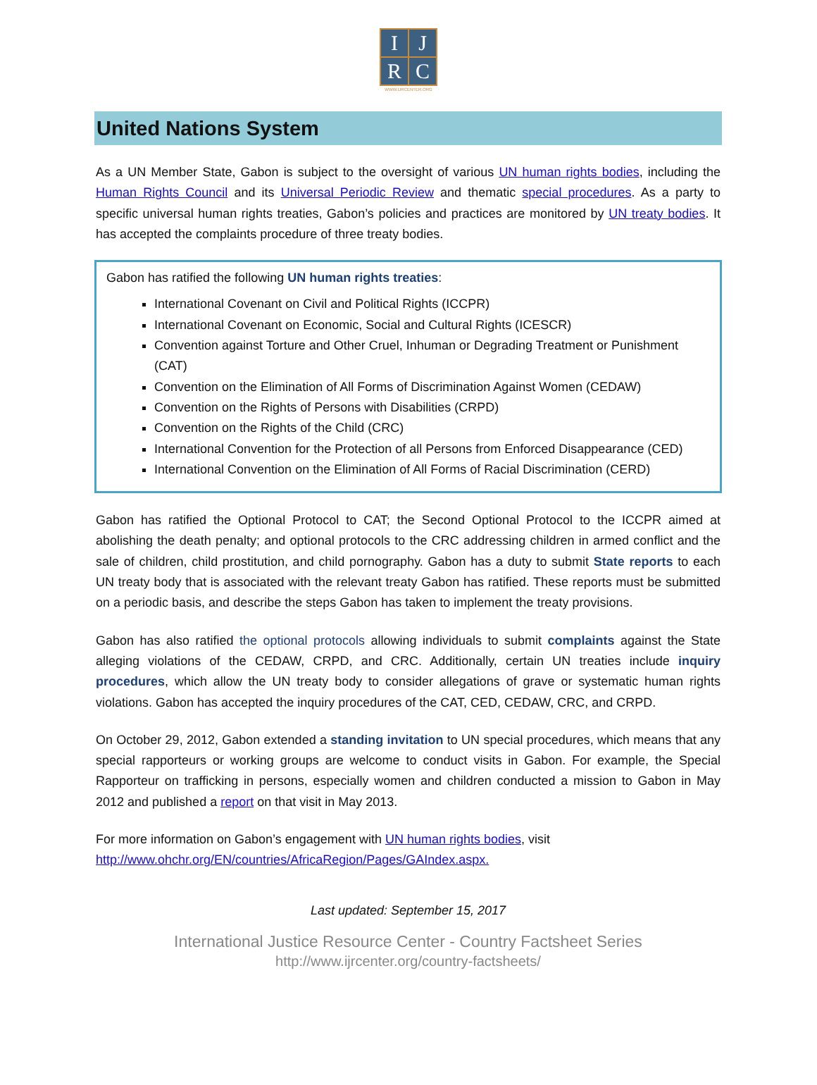I
J
R
C
WWW.IJRCENTER.ORG
United Nations System
As a UN Member State, Gabon is subject to the oversight of various UN human rights bodies, including the Human Rights Council and its Universal Periodic Review and thematic special procedures. As a party to specific universal human rights treaties, Gabon’s policies and practices are monitored by UN treaty bodies. It has accepted the complaints procedure of three treaty bodies.
Gabon has ratified the following UN human rights treaties:
International Covenant on Civil and Political Rights (ICCPR)
International Covenant on Economic, Social and Cultural Rights (ICESCR)
Convention against Torture and Other Cruel, Inhuman or Degrading Treatment or Punishment (CAT)
Convention on the Elimination of All Forms of Discrimination Against Women (CEDAW)
Convention on the Rights of Persons with Disabilities (CRPD)
Convention on the Rights of the Child (CRC)
International Convention for the Protection of all Persons from Enforced Disappearance (CED)
International Convention on the Elimination of All Forms of Racial Discrimination (CERD)
Gabon has ratified the Optional Protocol to CAT; the Second Optional Protocol to the ICCPR aimed at abolishing the death penalty; and optional protocols to the CRC addressing children in armed conflict and the sale of children, child prostitution, and child pornography. Gabon has a duty to submit State reports to each UN treaty body that is associated with the relevant treaty Gabon has ratified. These reports must be submitted on a periodic basis, and describe the steps Gabon has taken to implement the treaty provisions.
Gabon has also ratified the optional protocols allowing individuals to submit complaints against the State alleging violations of the CEDAW, CRPD, and CRC. Additionally, certain UN treaties include inquiry procedures, which allow the UN treaty body to consider allegations of grave or systematic human rights violations. Gabon has accepted the inquiry procedures of the CAT, CED, CEDAW, CRC, and CRPD.
On October 29, 2012, Gabon extended a standing invitation to UN special procedures, which means that any special rapporteurs or working groups are welcome to conduct visits in Gabon. For example, the Special Rapporteur on trafficking in persons, especially women and children conducted a mission to Gabon in May 2012 and published a report on that visit in May 2013.
For more information on Gabon’s engagement with UN human rights bodies, visit
http://www.ohchr.org/EN/countries/AfricaRegion/Pages/GAIndex.aspx.
Last updated: September 15, 2017
International Justice Resource Center - Country Factsheet Series
http://www.ijrcenter.org/country-factsheets/